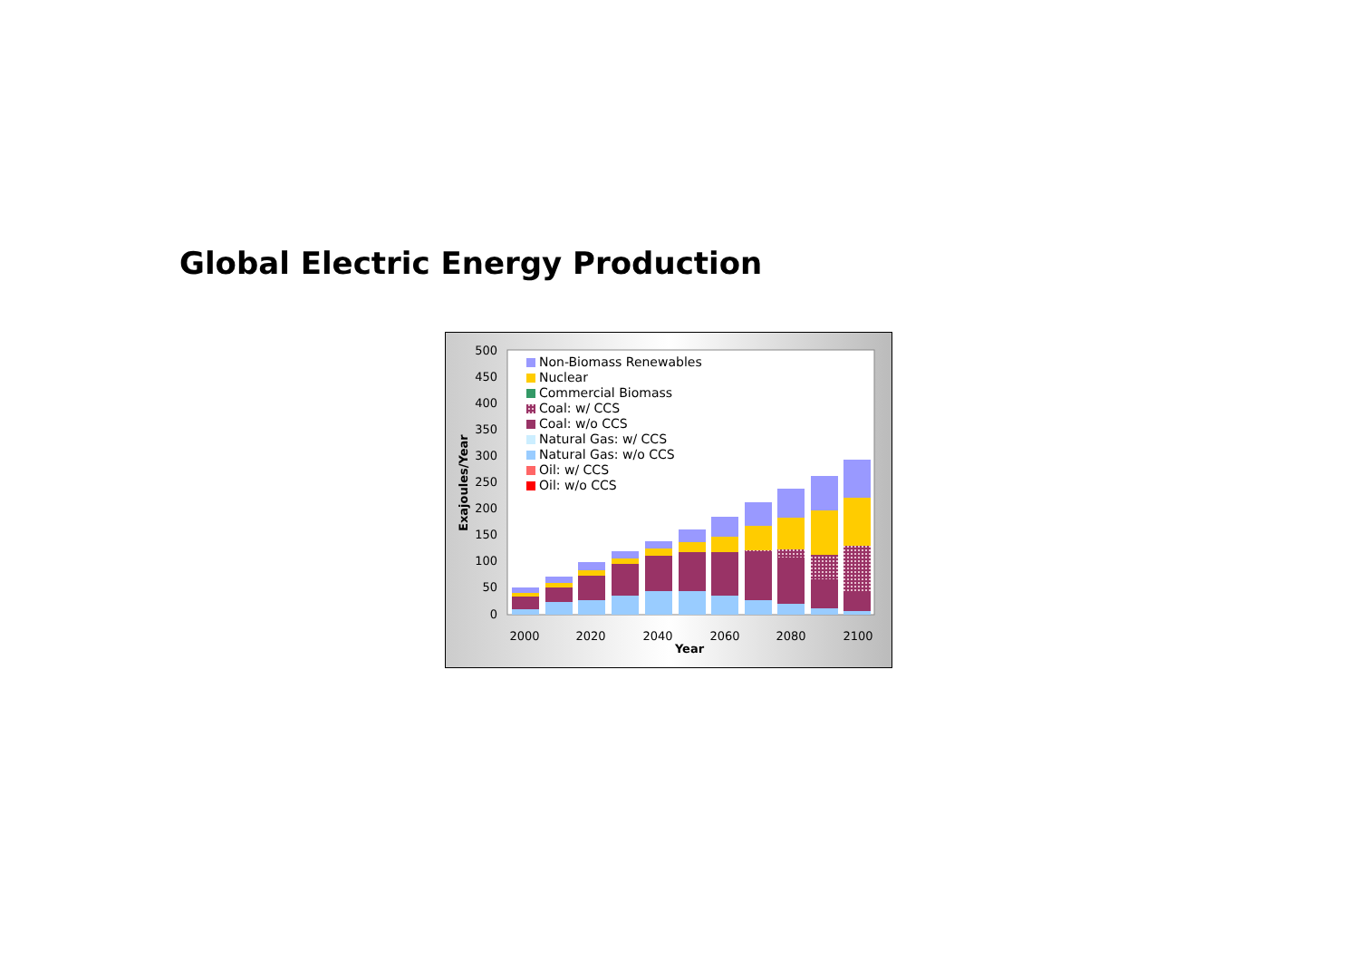Global Electric Energy Production
500
450
400
350
300
250
200
150
100
50
0
Exajoules/Year
2000
2020
2040
2060
2080
2100
Year
Non-Biomass Renewables
Nuclear
Commercial Biomass
Coal: w/ CCS
Coal: w/o CCS
Natural Gas: w/ CCS
Natural Gas: w/o CCS
Oil: w/ CCS
Oil: w/o CCS